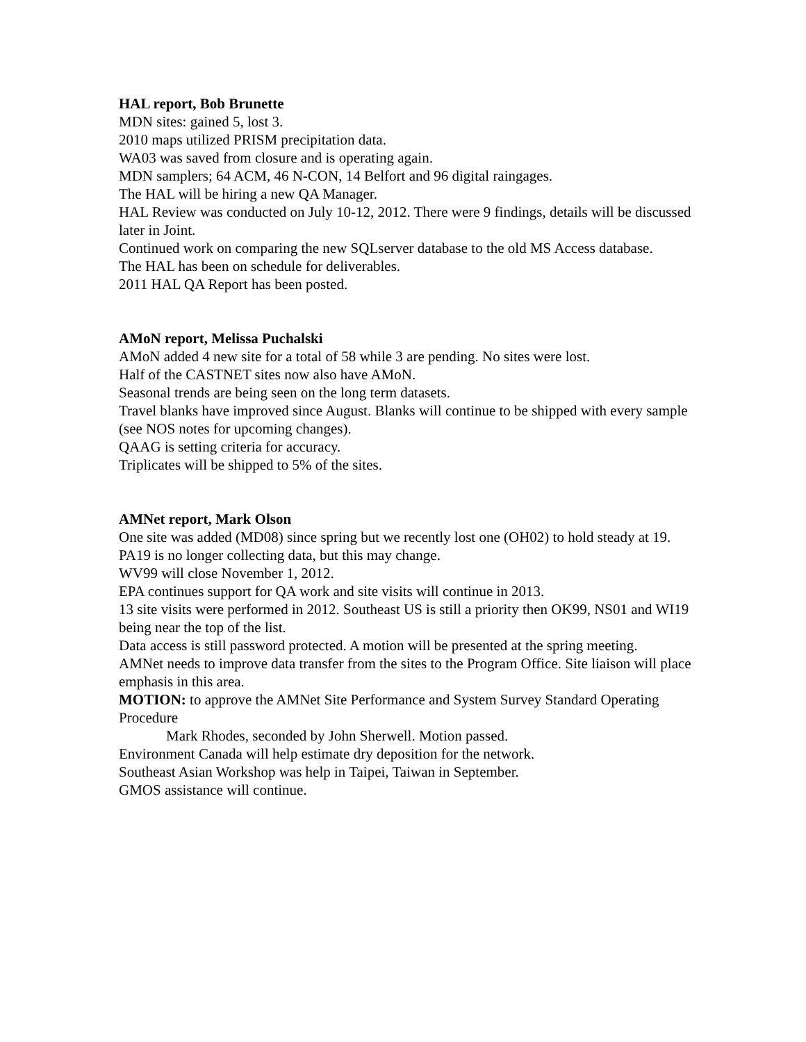HAL report, Bob Brunette
MDN sites: gained 5, lost 3.
2010 maps utilized PRISM precipitation data.
WA03 was saved from closure and is operating again.
MDN samplers; 64 ACM, 46 N-CON, 14 Belfort and 96 digital raingages.
The HAL will be hiring a new QA Manager.
HAL Review was conducted on July 10-12, 2012. There were 9 findings, details will be discussed later in Joint.
Continued work on comparing the new SQLserver database to the old MS Access database.
The HAL has been on schedule for deliverables.
2011 HAL QA Report has been posted.
AMoN report, Melissa Puchalski
AMoN added 4 new site for a total of 58 while 3 are pending. No sites were lost.
Half of the CASTNET sites now also have AMoN.
Seasonal trends are being seen on the long term datasets.
Travel blanks have improved since August. Blanks will continue to be shipped with every sample (see NOS notes for upcoming changes).
QAAG is setting criteria for accuracy.
Triplicates will be shipped to 5% of the sites.
AMNet report, Mark Olson
One site was added (MD08) since spring but we recently lost one (OH02) to hold steady at 19.
PA19 is no longer collecting data, but this may change.
WV99 will close November 1, 2012.
EPA continues support for QA work and site visits will continue in 2013.
13 site visits were performed in 2012. Southeast US is still a priority then OK99, NS01 and WI19 being near the top of the list.
Data access is still password protected. A motion will be presented at the spring meeting.
AMNet needs to improve data transfer from the sites to the Program Office. Site liaison will place emphasis in this area.
MOTION: to approve the AMNet Site Performance and System Survey Standard Operating Procedure
Mark Rhodes, seconded by John Sherwell. Motion passed.
Environment Canada will help estimate dry deposition for the network.
Southeast Asian Workshop was help in Taipei, Taiwan in September.
GMOS assistance will continue.